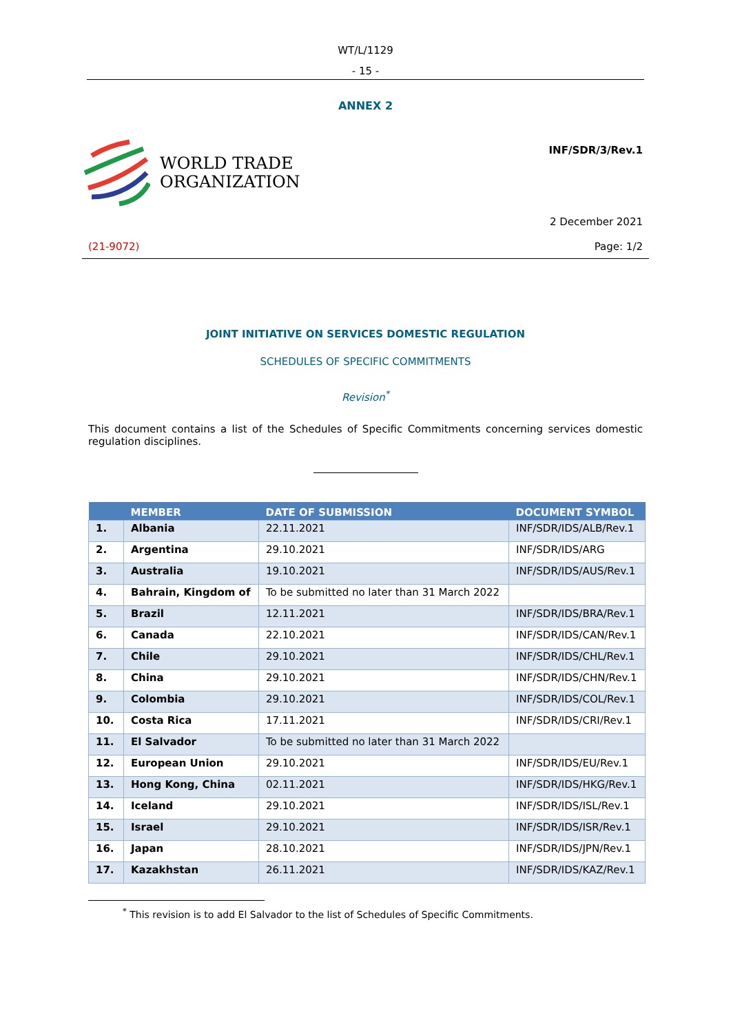WT/L/1129
- 15 -
ANNEX 2
WORLD TRADE
ORGANIZATION
INF/SDR/3/Rev.1
2 December 2021
(21-9072) Page: 1/2
JOINT INITIATIVE ON SERVICES DOMESTIC REGULATION
SCHEDULES OF SPECIFIC COMMITMENTS
Revision<sup>*</sup>
This document contains a list of the Schedules of Specific Commitments concerning services domestic regulation disciplines.
| | MEMBER | DATE OF SUBMISSION | DOCUMENT SYMBOL |
| --- | --- | --- | --- |
| 1. | Albania | 22.11.2021 | INF/SDR/IDS/ALB/Rev.1 |
| 2. | Argentina | 29.10.2021 | INF/SDR/IDS/ARG |
| 3. | Australia | 19.10.2021 | INF/SDR/IDS/AUS/Rev.1 |
| 4. | Bahrain, Kingdom of | To be submitted no later than 31 March 2022 | |
| 5. | Brazil | 12.11.2021 | INF/SDR/IDS/BRA/Rev.1 |
| 6. | Canada | 22.10.2021 | INF/SDR/IDS/CAN/Rev.1 |
| 7. | Chile | 29.10.2021 | INF/SDR/IDS/CHL/Rev.1 |
| 8. | China | 29.10.2021 | INF/SDR/IDS/CHN/Rev.1 |
| 9. | Colombia | 29.10.2021 | INF/SDR/IDS/COL/Rev.1 |
| 10. | Costa Rica | 17.11.2021 | INF/SDR/IDS/CRI/Rev.1 |
| 11. | El Salvador | To be submitted no later than 31 March 2022 | |
| 12. | European Union | 29.10.2021 | INF/SDR/IDS/EU/Rev.1 |
| 13. | Hong Kong, China | 02.11.2021 | INF/SDR/IDS/HKG/Rev.1 |
| 14. | Iceland | 29.10.2021 | INF/SDR/IDS/ISL/Rev.1 |
| 15. | Israel | 29.10.2021 | INF/SDR/IDS/ISR/Rev.1 |
| 16. | Japan | 28.10.2021 | INF/SDR/IDS/JPN/Rev.1 |
| 17. | Kazakhstan | 26.11.2021 | INF/SDR/IDS/KAZ/Rev.1 |
<sup>*</sup> This revision is to add El Salvador to the list of Schedules of Specific Commitments.